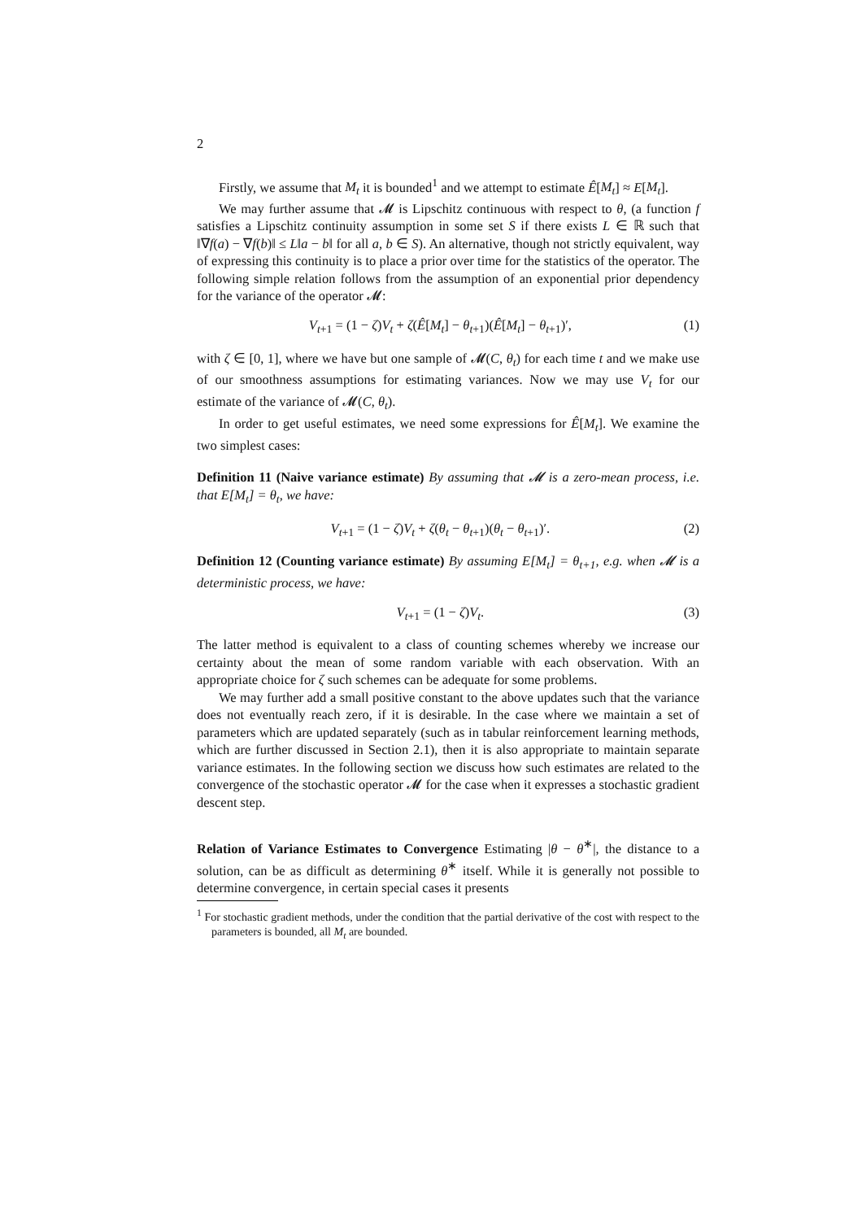2
Firstly, we assume that M<sub>t</sub> it is bounded<sup>1</sup> and we attempt to estimate Ê[M<sub>t</sub>] ≈ E[M<sub>t</sub>].
We may further assume that 𝓜 is Lipschitz continuous with respect to θ, (a function f satisfies a Lipschitz continuity assumption in some set S if there exists L ∈ ℝ such that ‖∇f(a) − ∇f(b)‖ ≤ L‖a − b‖ for all a, b ∈ S). An alternative, though not strictly equivalent, way of expressing this continuity is to place a prior over time for the statistics of the operator. The following simple relation follows from the assumption of an exponential prior dependency for the variance of the operator 𝓜:
V<sub>t+1</sub> = (1 − ζ)V<sub>t</sub> + ζ(Ê[M<sub>t</sub>] − θ<sub>t+1</sub>)(Ê[M<sub>t</sub>] − θ<sub>t+1</sub>)′, (1)
with ζ ∈ [0, 1], where we have but one sample of 𝓜(C, θ<sub>t</sub>) for each time t and we make use of our smoothness assumptions for estimating variances. Now we may use V<sub>t</sub> for our estimate of the variance of 𝓜(C, θ<sub>t</sub>).
In order to get useful estimates, we need some expressions for Ê[M<sub>t</sub>]. We examine the two simplest cases:
Definition 11 (Naive variance estimate) By assuming that 𝓜 is a zero-mean process, i.e. that E[M<sub>t</sub>] = θ<sub>t</sub>, we have:
V<sub>t+1</sub> = (1 − ζ)V<sub>t</sub> + ζ(θ<sub>t</sub> − θ<sub>t+1</sub>)(θ<sub>t</sub> − θ<sub>t+1</sub>)′. (2)
Definition 12 (Counting variance estimate) By assuming E[M<sub>t</sub>] = θ<sub>t+1</sub>, e.g. when 𝓜 is a deterministic process, we have:
V<sub>t+1</sub> = (1 − ζ)V<sub>t</sub>. (3)
The latter method is equivalent to a class of counting schemes whereby we increase our certainty about the mean of some random variable with each observation. With an appropriate choice for ζ such schemes can be adequate for some problems.
We may further add a small positive constant to the above updates such that the variance does not eventually reach zero, if it is desirable. In the case where we maintain a set of parameters which are updated separately (such as in tabular reinforcement learning methods, which are further discussed in Section 2.1), then it is also appropriate to maintain separate variance estimates. In the following section we discuss how such estimates are related to the convergence of the stochastic operator 𝓜 for the case when it expresses a stochastic gradient descent step.
Relation of Variance Estimates to Convergence Estimating |θ − θ<sup>∗</sup>|, the distance to a solution, can be as difficult as determining θ<sup>∗</sup> itself. While it is generally not possible to determine convergence, in certain special cases it presents
<sup>1</sup> For stochastic gradient methods, under the condition that the partial derivative of the cost with respect to the parameters is bounded, all M<sub>t</sub> are bounded.